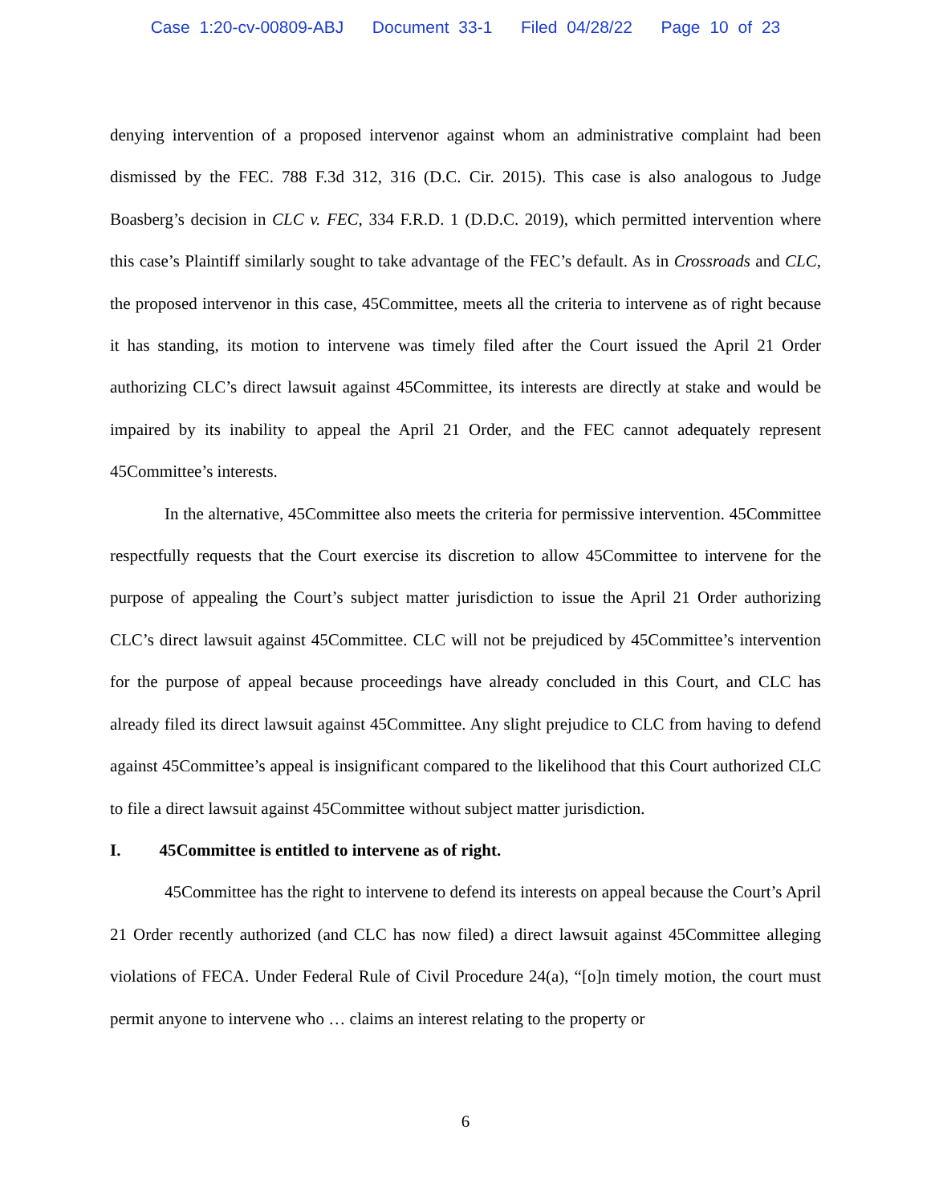Case 1:20-cv-00809-ABJ Document 33-1 Filed 04/28/22 Page 10 of 23
denying intervention of a proposed intervenor against whom an administrative complaint had been dismissed by the FEC. 788 F.3d 312, 316 (D.C. Cir. 2015). This case is also analogous to Judge Boasberg’s decision in CLC v. FEC, 334 F.R.D. 1 (D.D.C. 2019), which permitted intervention where this case’s Plaintiff similarly sought to take advantage of the FEC’s default. As in Crossroads and CLC, the proposed intervenor in this case, 45Committee, meets all the criteria to intervene as of right because it has standing, its motion to intervene was timely filed after the Court issued the April 21 Order authorizing CLC’s direct lawsuit against 45Committee, its interests are directly at stake and would be impaired by its inability to appeal the April 21 Order, and the FEC cannot adequately represent 45Committee’s interests.
In the alternative, 45Committee also meets the criteria for permissive intervention. 45Committee respectfully requests that the Court exercise its discretion to allow 45Committee to intervene for the purpose of appealing the Court’s subject matter jurisdiction to issue the April 21 Order authorizing CLC’s direct lawsuit against 45Committee. CLC will not be prejudiced by 45Committee’s intervention for the purpose of appeal because proceedings have already concluded in this Court, and CLC has already filed its direct lawsuit against 45Committee. Any slight prejudice to CLC from having to defend against 45Committee’s appeal is insignificant compared to the likelihood that this Court authorized CLC to file a direct lawsuit against 45Committee without subject matter jurisdiction.
I. 45Committee is entitled to intervene as of right.
45Committee has the right to intervene to defend its interests on appeal because the Court’s April 21 Order recently authorized (and CLC has now filed) a direct lawsuit against 45Committee alleging violations of FECA. Under Federal Rule of Civil Procedure 24(a), “[o]n timely motion, the court must permit anyone to intervene who … claims an interest relating to the property or
6